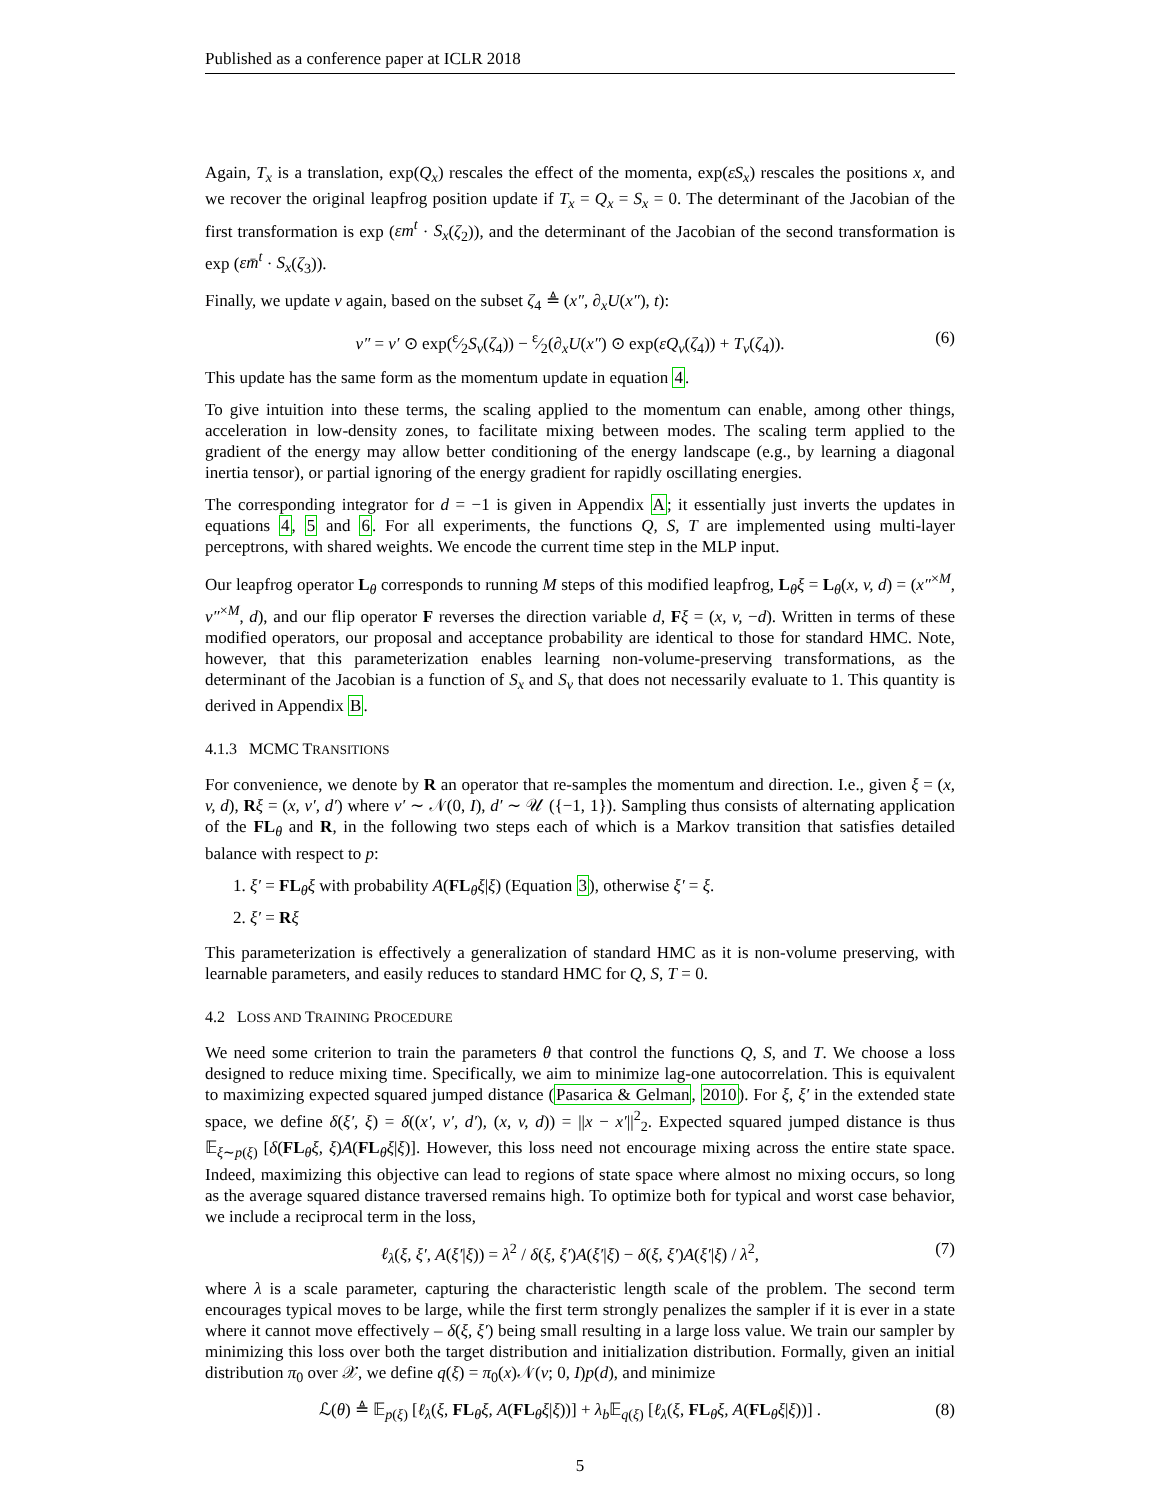Published as a conference paper at ICLR 2018
Again, T<sub>x</sub> is a translation, exp(Q<sub>x</sub>) rescales the effect of the momenta, exp(εS<sub>x</sub>) rescales the positions x, and we recover the original leapfrog position update if T<sub>x</sub> = Q<sub>x</sub> = S<sub>x</sub> = 0. The determinant of the Jacobian of the first transformation is exp (εm<sup>t</sup> · S<sub>x</sub>(ζ<sub>2</sub>)), and the determinant of the Jacobian of the second transformation is exp (εm̄<sup>t</sup> · S<sub>x</sub>(ζ<sub>3</sub>)).
Finally, we update v again, based on the subset ζ<sub>4</sub> ≜ (x″, ∂<sub>x</sub>U(x″), t):
v″ = v′ ⊙ exp(ε⁄2S<sub>v</sub>(ζ<sub>4</sub>)) − ε⁄2(∂<sub>x</sub>U(x″) ⊙ exp(εQ<sub>v</sub>(ζ<sub>4</sub>)) + T<sub>v</sub>(ζ<sub>4</sub>)). (6)
This update has the same form as the momentum update in equation 4.
To give intuition into these terms, the scaling applied to the momentum can enable, among other things, acceleration in low-density zones, to facilitate mixing between modes. The scaling term applied to the gradient of the energy may allow better conditioning of the energy landscape (e.g., by learning a diagonal inertia tensor), or partial ignoring of the energy gradient for rapidly oscillating energies.
The corresponding integrator for d = −1 is given in Appendix A; it essentially just inverts the updates in equations 4, 5 and 6. For all experiments, the functions Q, S, T are implemented using multi-layer perceptrons, with shared weights. We encode the current time step in the MLP input.
Our leapfrog operator L<sub>θ</sub> corresponds to running M steps of this modified leapfrog, L<sub>θ</sub>ξ = L<sub>θ</sub>(x, v, d) = (x″<sup>×M</sup>, v″<sup>×M</sup>, d), and our flip operator F reverses the direction variable d, Fξ = (x, v, −d). Written in terms of these modified operators, our proposal and acceptance probability are identical to those for standard HMC. Note, however, that this parameterization enables learning non-volume-preserving transformations, as the determinant of the Jacobian is a function of S<sub>x</sub> and S<sub>v</sub> that does not necessarily evaluate to 1. This quantity is derived in Appendix B.
4.1.3 MCMC TRANSITIONS
For convenience, we denote by R an operator that re-samples the momentum and direction. I.e., given ξ = (x, v, d), Rξ = (x, v′, d′) where v′ ∼ 𝒩(0, I), d′ ∼ 𝒰 ({−1, 1}). Sampling thus consists of alternating application of the FL<sub>θ</sub> and R, in the following two steps each of which is a Markov transition that satisfies detailed balance with respect to p:
1. ξ′ = FL<sub>θ</sub>ξ with probability A(FL<sub>θ</sub>ξ|ξ) (Equation 3), otherwise ξ′ = ξ.
2. ξ′ = Rξ
This parameterization is effectively a generalization of standard HMC as it is non-volume preserving, with learnable parameters, and easily reduces to standard HMC for Q, S, T = 0.
4.2 LOSS AND TRAINING PROCEDURE
We need some criterion to train the parameters θ that control the functions Q, S, and T. We choose a loss designed to reduce mixing time. Specifically, we aim to minimize lag-one autocorrelation. This is equivalent to maximizing expected squared jumped distance (Pasarica & Gelman, 2010). For ξ, ξ′ in the extended state space, we define δ(ξ′, ξ) = δ((x′, v′, d′), (x, v, d)) = ||x − x′||<sup>2</sup><sub>2</sub>. Expected squared jumped distance is thus 𝔼<sub>ξ∼p(ξ)</sub> [δ(FL<sub>θ</sub>ξ, ξ)A(FL<sub>θ</sub>ξ|ξ)]. However, this loss need not encourage mixing across the entire state space. Indeed, maximizing this objective can lead to regions of state space where almost no mixing occurs, so long as the average squared distance traversed remains high. To optimize both for typical and worst case behavior, we include a reciprocal term in the loss,
ℓ<sub>λ</sub>(ξ, ξ′, A(ξ′|ξ)) = λ<sup>2</sup> / δ(ξ, ξ′)A(ξ′|ξ) − δ(ξ, ξ′)A(ξ′|ξ) / λ<sup>2</sup>, (7)
where λ is a scale parameter, capturing the characteristic length scale of the problem. The second term encourages typical moves to be large, while the first term strongly penalizes the sampler if it is ever in a state where it cannot move effectively – δ(ξ, ξ′) being small resulting in a large loss value. We train our sampler by minimizing this loss over both the target distribution and initialization distribution. Formally, given an initial distribution π<sub>0</sub> over 𝒳, we define q(ξ) = π<sub>0</sub>(x)𝒩(v; 0, I)p(d), and minimize
ℒ(θ) ≜ 𝔼<sub>p(ξ)</sub> [ℓ<sub>λ</sub>(ξ, FL<sub>θ</sub>ξ, A(FL<sub>θ</sub>ξ|ξ))] + λ<sub>b</sub> 𝔼<sub>q(ξ)</sub> [ℓ<sub>λ</sub>(ξ, FL<sub>θ</sub>ξ, A(FL<sub>θ</sub>ξ|ξ))] . (8)
5